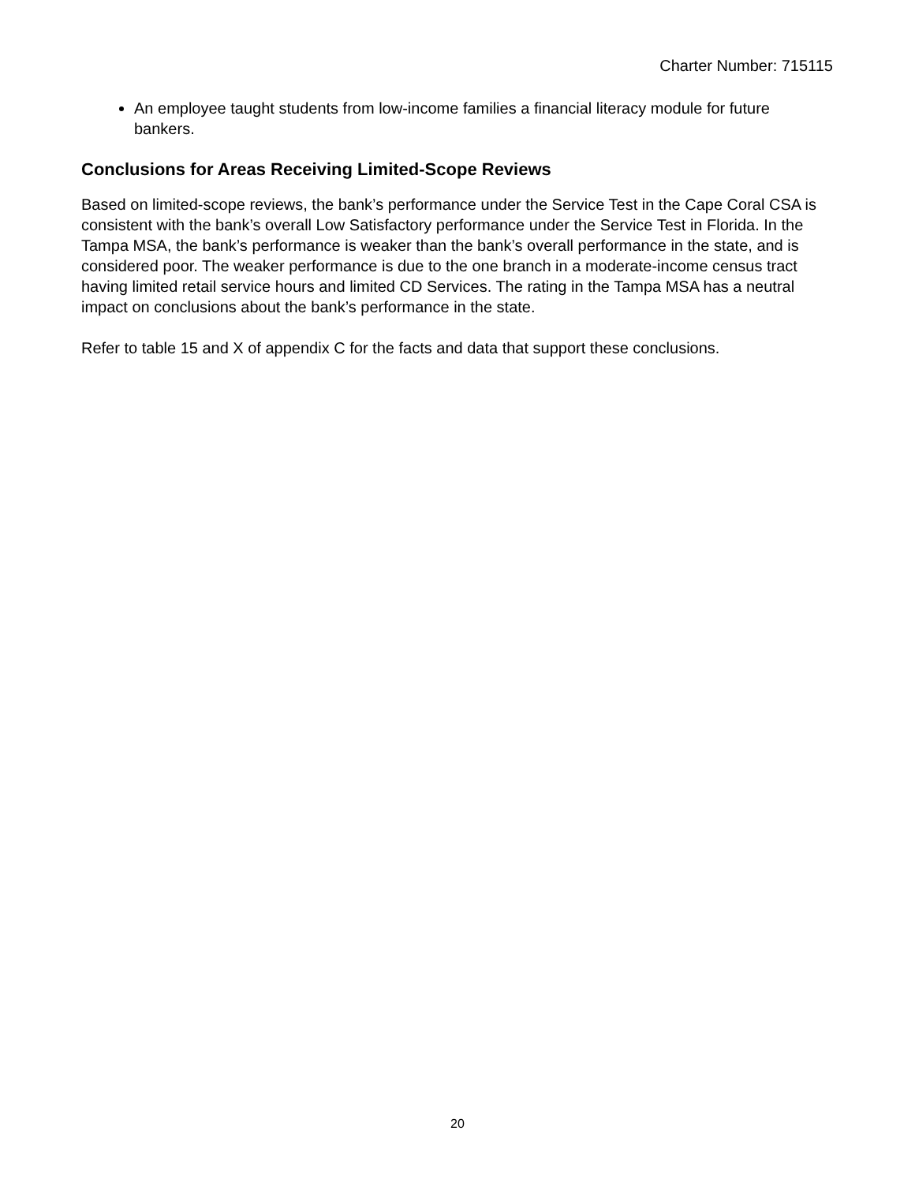Charter Number: 715115
An employee taught students from low-income families a financial literacy module for future bankers.
Conclusions for Areas Receiving Limited-Scope Reviews
Based on limited-scope reviews, the bank’s performance under the Service Test in the Cape Coral CSA is consistent with the bank’s overall Low Satisfactory performance under the Service Test in Florida. In the Tampa MSA, the bank’s performance is weaker than the bank’s overall performance in the state, and is considered poor. The weaker performance is due to the one branch in a moderate-income census tract having limited retail service hours and limited CD Services. The rating in the Tampa MSA has a neutral impact on conclusions about the bank’s performance in the state.
Refer to table 15 and X of appendix C for the facts and data that support these conclusions.
20